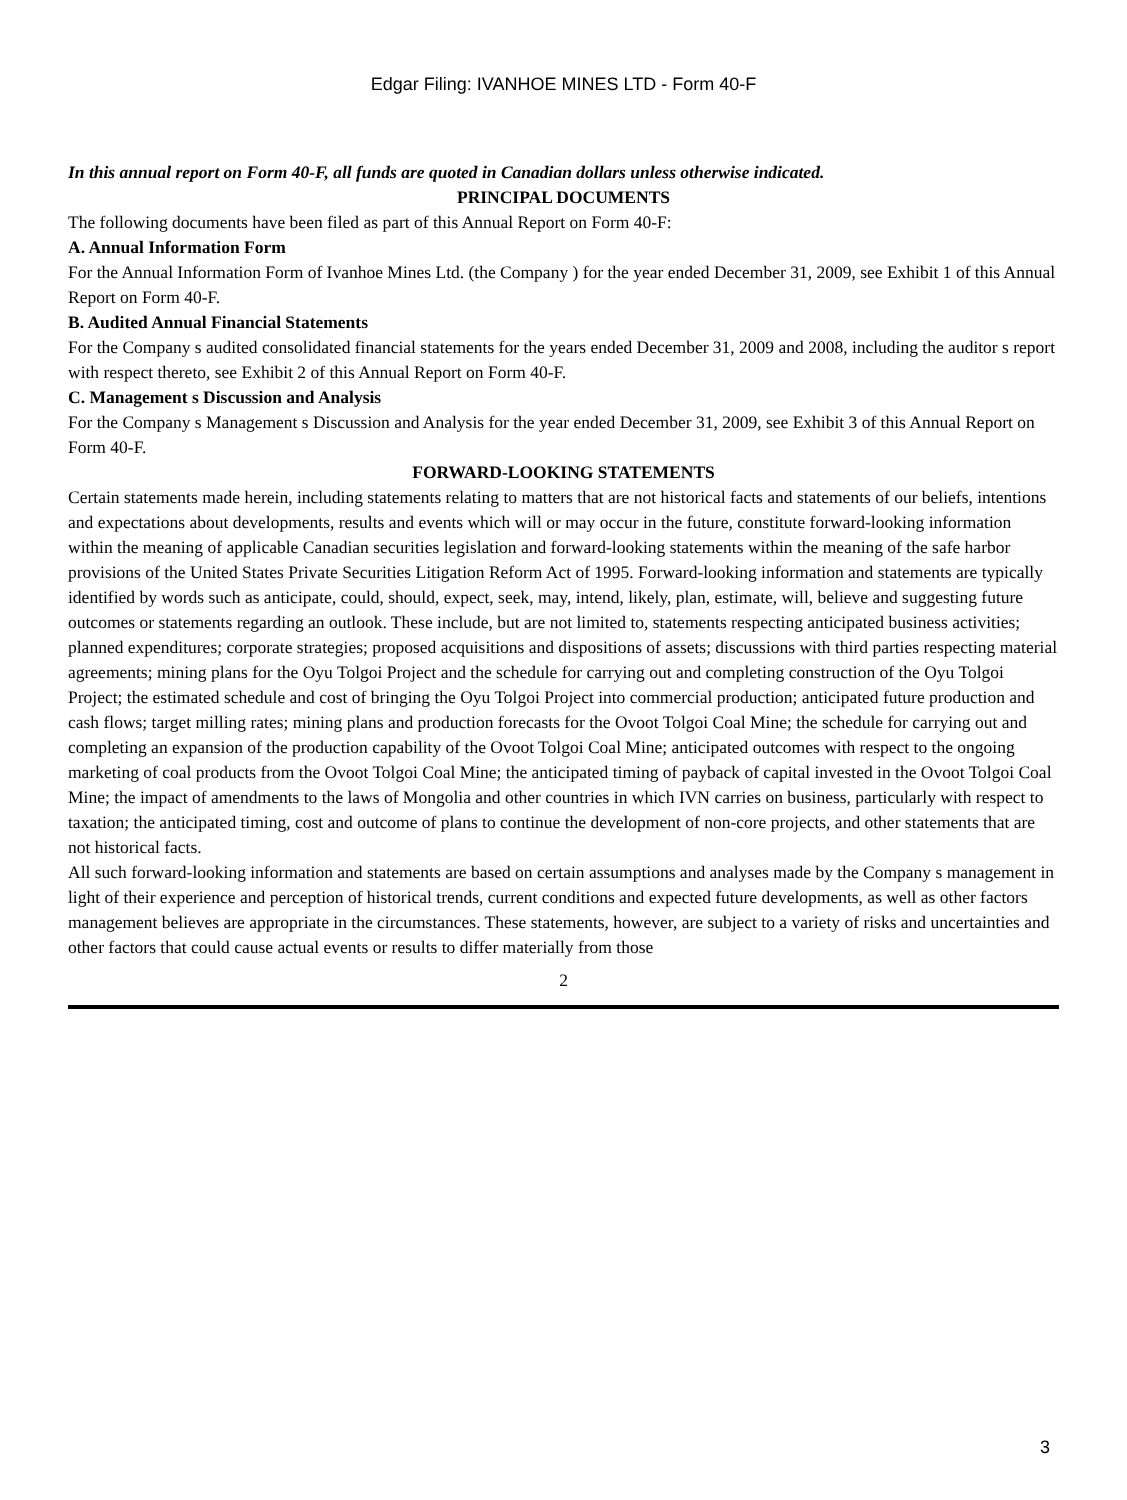Edgar Filing: IVANHOE MINES LTD - Form 40-F
In this annual report on Form 40-F, all funds are quoted in Canadian dollars unless otherwise indicated.
PRINCIPAL DOCUMENTS
The following documents have been filed as part of this Annual Report on Form 40-F:
A. Annual Information Form
For the Annual Information Form of Ivanhoe Mines Ltd. (the Company ) for the year ended December 31, 2009, see Exhibit 1 of this Annual Report on Form 40-F.
B. Audited Annual Financial Statements
For the Company s audited consolidated financial statements for the years ended December 31, 2009 and 2008, including the auditor s report with respect thereto, see Exhibit 2 of this Annual Report on Form 40-F.
C. Management s Discussion and Analysis
For the Company s Management s Discussion and Analysis for the year ended December 31, 2009, see Exhibit 3 of this Annual Report on Form 40-F.
FORWARD-LOOKING STATEMENTS
Certain statements made herein, including statements relating to matters that are not historical facts and statements of our beliefs, intentions and expectations about developments, results and events which will or may occur in the future, constitute forward-looking information within the meaning of applicable Canadian securities legislation and forward-looking statements within the meaning of the safe harbor provisions of the United States Private Securities Litigation Reform Act of 1995. Forward-looking information and statements are typically identified by words such as anticipate, could, should, expect, seek, may, intend, likely, plan, estimate, will, believe and suggesting future outcomes or statements regarding an outlook. These include, but are not limited to, statements respecting anticipated business activities; planned expenditures; corporate strategies; proposed acquisitions and dispositions of assets; discussions with third parties respecting material agreements; mining plans for the Oyu Tolgoi Project and the schedule for carrying out and completing construction of the Oyu Tolgoi Project; the estimated schedule and cost of bringing the Oyu Tolgoi Project into commercial production; anticipated future production and cash flows; target milling rates; mining plans and production forecasts for the Ovoot Tolgoi Coal Mine; the schedule for carrying out and completing an expansion of the production capability of the Ovoot Tolgoi Coal Mine; anticipated outcomes with respect to the ongoing marketing of coal products from the Ovoot Tolgoi Coal Mine; the anticipated timing of payback of capital invested in the Ovoot Tolgoi Coal Mine; the impact of amendments to the laws of Mongolia and other countries in which IVN carries on business, particularly with respect to taxation; the anticipated timing, cost and outcome of plans to continue the development of non-core projects, and other statements that are not historical facts.
All such forward-looking information and statements are based on certain assumptions and analyses made by the Company s management in light of their experience and perception of historical trends, current conditions and expected future developments, as well as other factors management believes are appropriate in the circumstances. These statements, however, are subject to a variety of risks and uncertainties and other factors that could cause actual events or results to differ materially from those
2
3